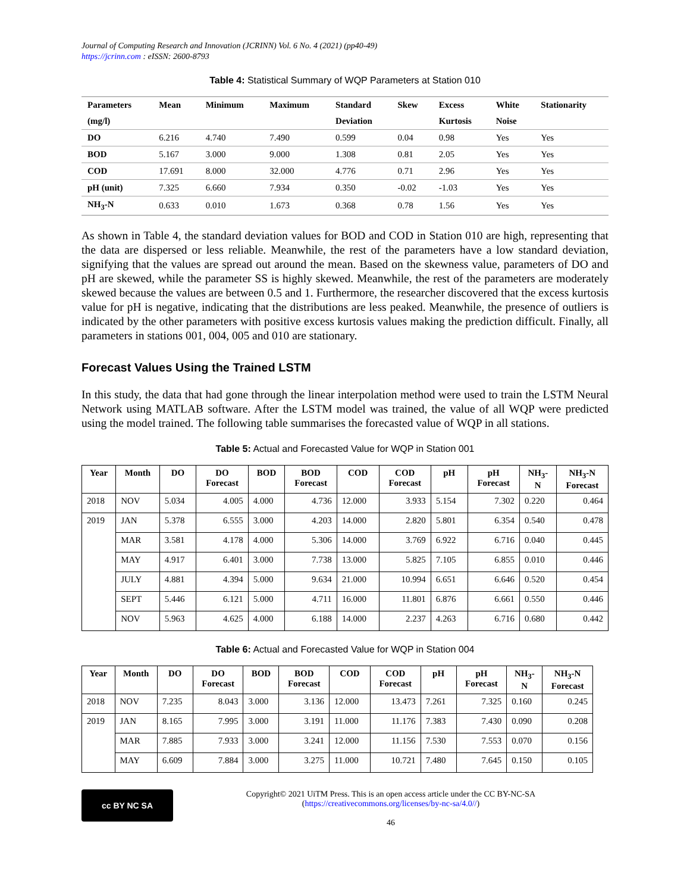Journal of Computing Research and Innovation (JCRINN) Vol. 6 No. 4 (2021) (pp40-49)
https://jcrinn.com : eISSN: 2600-8793
Table 4: Statistical Summary of WQP Parameters at Station 010
| Parameters | Mean | Minimum | Maximum | Standard | Skew | Excess | White | Stationarity |
| --- | --- | --- | --- | --- | --- | --- | --- | --- |
| (mg/l) | | | | Deviation | | Kurtosis | Noise | |
| DO | 6.216 | 4.740 | 7.490 | 0.599 | 0.04 | 0.98 | Yes | Yes |
| BOD | 5.167 | 3.000 | 9.000 | 1.308 | 0.81 | 2.05 | Yes | Yes |
| COD | 17.691 | 8.000 | 32.000 | 4.776 | 0.71 | 2.96 | Yes | Yes |
| pH (unit) | 7.325 | 6.660 | 7.934 | 0.350 | -0.02 | -1.03 | Yes | Yes |
| NH<sub>3</sub>-N | 0.633 | 0.010 | 1.673 | 0.368 | 0.78 | 1.56 | Yes | Yes |
As shown in Table 4, the standard deviation values for BOD and COD in Station 010 are high, representing that the data are dispersed or less reliable. Meanwhile, the rest of the parameters have a low standard deviation, signifying that the values are spread out around the mean. Based on the skewness value, parameters of DO and pH are skewed, while the parameter SS is highly skewed. Meanwhile, the rest of the parameters are moderately skewed because the values are between 0.5 and 1. Furthermore, the researcher discovered that the excess kurtosis value for pH is negative, indicating that the distributions are less peaked. Meanwhile, the presence of outliers is indicated by the other parameters with positive excess kurtosis values making the prediction difficult. Finally, all parameters in stations 001, 004, 005 and 010 are stationary.
Forecast Values Using the Trained LSTM
In this study, the data that had gone through the linear interpolation method were used to train the LSTM Neural Network using MATLAB software. After the LSTM model was trained, the value of all WQP were predicted using the model trained. The following table summarises the forecasted value of WQP in all stations.
Table 5: Actual and Forecasted Value for WQP in Station 001
| Year | Month | DO | DO Forecast | BOD | BOD Forecast | COD | COD Forecast | pH | pH Forecast | NH<sub>3</sub>- N | NH<sub>3</sub>-N Forecast |
| --- | --- | --- | --- | --- | --- | --- | --- | --- | --- | --- | --- |
| 2018 | NOV | 5.034 | 4.005 | 4.000 | 4.736 | 12.000 | 3.933 | 5.154 | 7.302 | 0.220 | 0.464 |
| 2019 | JAN | 5.378 | 6.555 | 3.000 | 4.203 | 14.000 | 2.820 | 5.801 | 6.354 | 0.540 | 0.478 |
| | MAR | 3.581 | 4.178 | 4.000 | 5.306 | 14.000 | 3.769 | 6.922 | 6.716 | 0.040 | 0.445 |
| | MAY | 4.917 | 6.401 | 3.000 | 7.738 | 13.000 | 5.825 | 7.105 | 6.855 | 0.010 | 0.446 |
| | JULY | 4.881 | 4.394 | 5.000 | 9.634 | 21.000 | 10.994 | 6.651 | 6.646 | 0.520 | 0.454 |
| | SEPT | 5.446 | 6.121 | 5.000 | 4.711 | 16.000 | 11.801 | 6.876 | 6.661 | 0.550 | 0.446 |
| | NOV | 5.963 | 4.625 | 4.000 | 6.188 | 14.000 | 2.237 | 4.263 | 6.716 | 0.680 | 0.442 |
Table 6: Actual and Forecasted Value for WQP in Station 004
| Year | Month | DO | DO Forecast | BOD | BOD Forecast | COD | COD Forecast | pH | pH Forecast | NH<sub>3</sub>- N | NH<sub>3</sub>-N Forecast |
| --- | --- | --- | --- | --- | --- | --- | --- | --- | --- | --- | --- |
| 2018 | NOV | 7.235 | 8.043 | 3.000 | 3.136 | 12.000 | 13.473 | 7.261 | 7.325 | 0.160 | 0.245 |
| 2019 | JAN | 8.165 | 7.995 | 3.000 | 3.191 | 11.000 | 11.176 | 7.383 | 7.430 | 0.090 | 0.208 |
| | MAR | 7.885 | 7.933 | 3.000 | 3.241 | 12.000 | 11.156 | 7.530 | 7.553 | 0.070 | 0.156 |
| | MAY | 6.609 | 7.884 | 3.000 | 3.275 | 11.000 | 10.721 | 7.480 | 7.645 | 0.150 | 0.105 |
cc BY NC SA
Copyright© 2021 UiTM Press. This is an open access article under the CC BY-NC-SA
(https://creativecommons.org/licenses/by-nc-sa/4.0//)
46